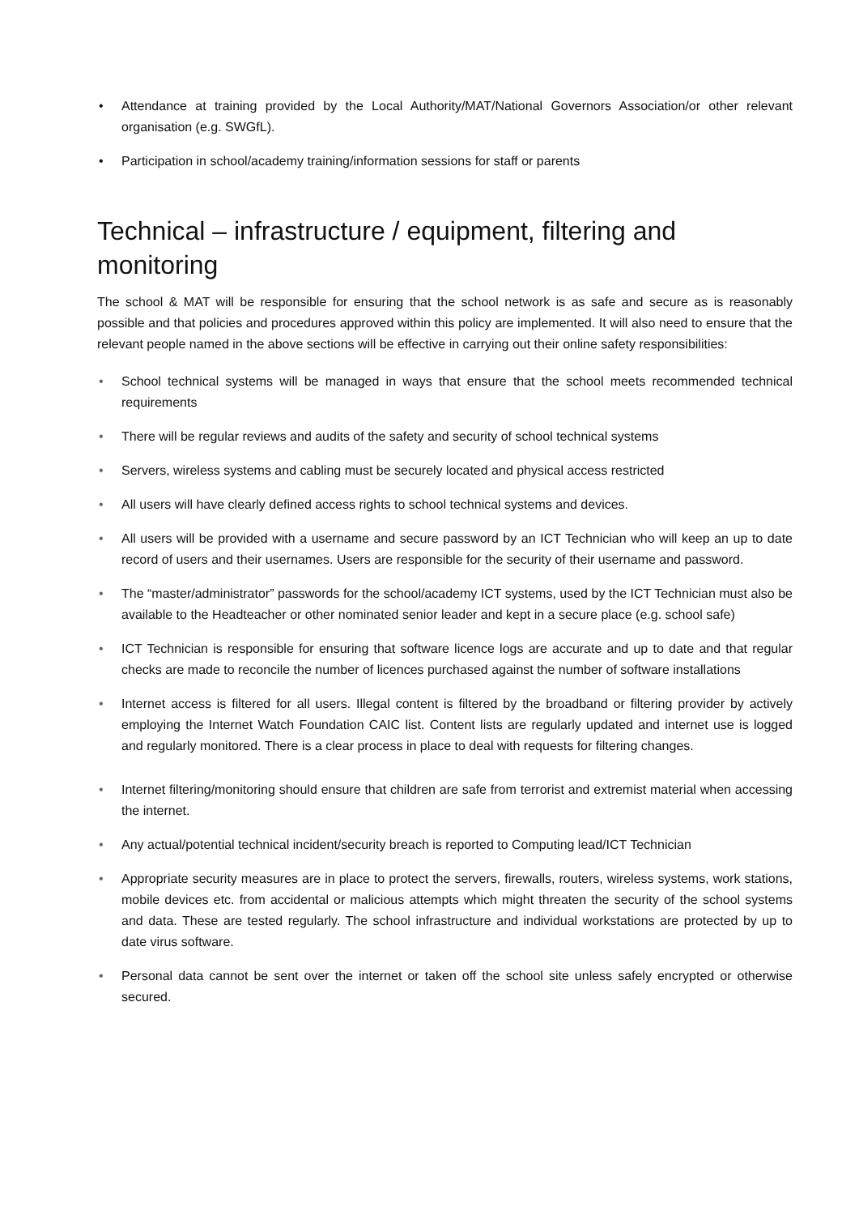• Attendance at training provided by the Local Authority/MAT/National Governors Association/or other relevant organisation (e.g. SWGfL).
• Participation in school/academy training/information sessions for staff or parents
Technical – infrastructure / equipment, filtering and monitoring
The school & MAT will be responsible for ensuring that the school network is as safe and secure as is reasonably possible and that policies and procedures approved within this policy are implemented. It will also need to ensure that the relevant people named in the above sections will be effective in carrying out their online safety responsibilities:
• School technical systems will be managed in ways that ensure that the school meets recommended technical requirements
• There will be regular reviews and audits of the safety and security of school technical systems
• Servers, wireless systems and cabling must be securely located and physical access restricted
• All users will have clearly defined access rights to school technical systems and devices.
• All users will be provided with a username and secure password by an ICT Technician who will keep an up to date record of users and their usernames. Users are responsible for the security of their username and password.
• The “master/administrator” passwords for the school/academy ICT systems, used by the ICT Technician must also be available to the Headteacher or other nominated senior leader and kept in a secure place (e.g. school safe)
• ICT Technician is responsible for ensuring that software licence logs are accurate and up to date and that regular checks are made to reconcile the number of licences purchased against the number of software installations
• Internet access is filtered for all users. Illegal content is filtered by the broadband or filtering provider by actively employing the Internet Watch Foundation CAIC list. Content lists are regularly updated and internet use is logged and regularly monitored. There is a clear process in place to deal with requests for filtering changes.
• Internet filtering/monitoring should ensure that children are safe from terrorist and extremist material when accessing the internet.
• Any actual/potential technical incident/security breach is reported to Computing lead/ICT Technician
• Appropriate security measures are in place to protect the servers, firewalls, routers, wireless systems, work stations, mobile devices etc. from accidental or malicious attempts which might threaten the security of the school systems and data. These are tested regularly. The school infrastructure and individual workstations are protected by up to date virus software.
• Personal data cannot be sent over the internet or taken off the school site unless safely encrypted or otherwise secured.